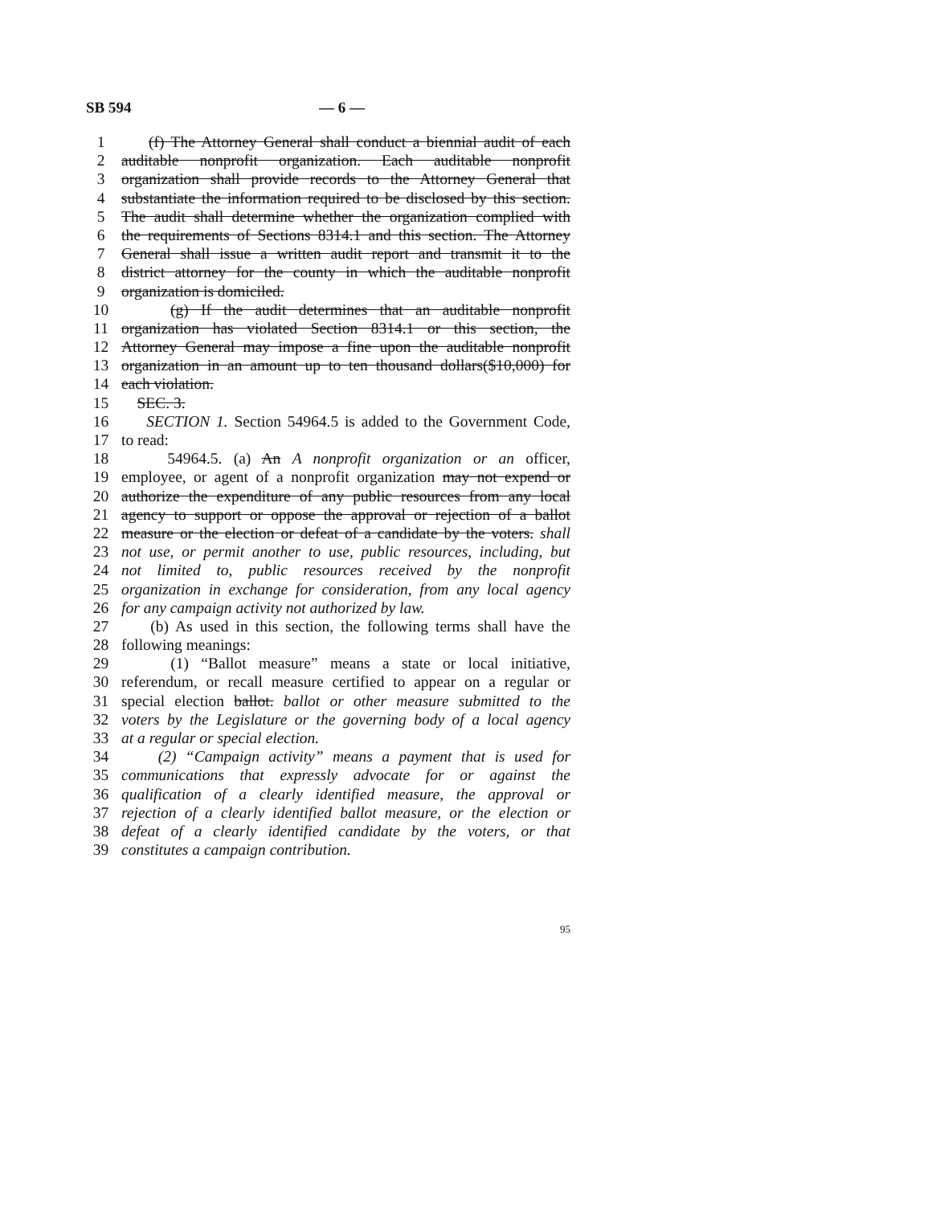SB 594 — 6 —
1 (f) The Attorney General shall conduct a biennial audit of each
2 auditable nonprofit organization. Each auditable nonprofit
3 organization shall provide records to the Attorney General that
4 substantiate the information required to be disclosed by this section.
5 The audit shall determine whether the organization complied with
6 the requirements of Sections 8314.1 and this section. The Attorney
7 General shall issue a written audit report and transmit it to the
8 district attorney for the county in which the auditable nonprofit
9 organization is domiciled.
10 (g) If the audit determines that an auditable nonprofit
11 organization has violated Section 8314.1 or this section, the
12 Attorney General may impose a fine upon the auditable nonprofit
13 organization in an amount up to ten thousand dollars($10,000) for
14 each violation.
15 SEC. 3.
16 SECTION 1. Section 54964.5 is added to the Government Code,
17 to read:
18 54964.5. (a) An A nonprofit organization or an officer,
19 employee, or agent of a nonprofit organization may not expend or
20 authorize the expenditure of any public resources from any local
21 agency to support or oppose the approval or rejection of a ballot
22 measure or the election or defeat of a candidate by the voters. shall
23 not use, or permit another to use, public resources, including, but
24 not limited to, public resources received by the nonprofit
25 organization in exchange for consideration, from any local agency
26 for any campaign activity not authorized by law.
27 (b) As used in this section, the following terms shall have the
28 following meanings:
29 (1) “Ballot measure” means a state or local initiative,
30 referendum, or recall measure certified to appear on a regular or
31 special election ballot. ballot or other measure submitted to the
32 voters by the Legislature or the governing body of a local agency
33 at a regular or special election.
34 (2) “Campaign activity” means a payment that is used for
35 communications that expressly advocate for or against the
36 qualification of a clearly identified measure, the approval or
37 rejection of a clearly identified ballot measure, or the election or
38 defeat of a clearly identified candidate by the voters, or that
39 constitutes a campaign contribution.
95